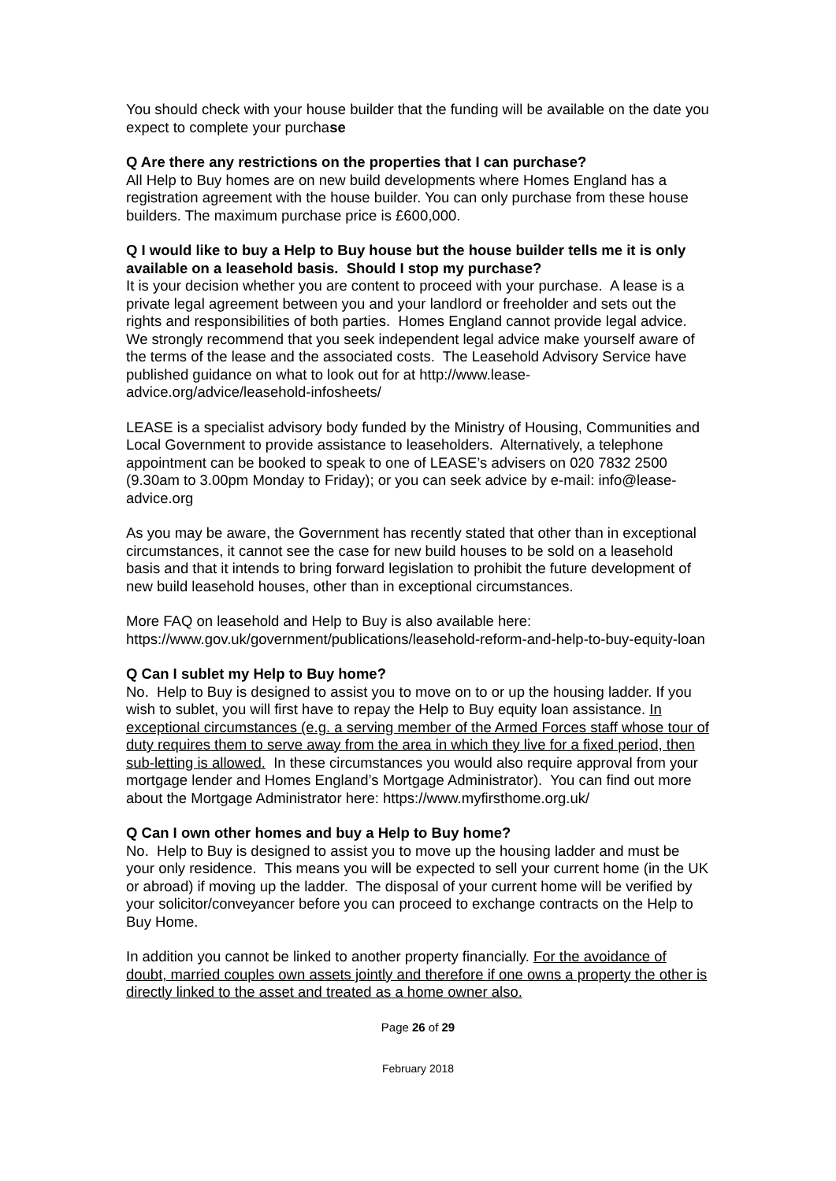You should check with your house builder that the funding will be available on the date you expect to complete your purchase
Q Are there any restrictions on the properties that I can purchase?
All Help to Buy homes are on new build developments where Homes England has a registration agreement with the house builder. You can only purchase from these house builders. The maximum purchase price is £600,000.
Q I would like to buy a Help to Buy house but the house builder tells me it is only available on a leasehold basis. Should I stop my purchase?
It is your decision whether you are content to proceed with your purchase. A lease is a private legal agreement between you and your landlord or freeholder and sets out the rights and responsibilities of both parties. Homes England cannot provide legal advice. We strongly recommend that you seek independent legal advice make yourself aware of the terms of the lease and the associated costs. The Leasehold Advisory Service have published guidance on what to look out for at http://www.lease-advice.org/advice/leasehold-infosheets/
LEASE is a specialist advisory body funded by the Ministry of Housing, Communities and Local Government to provide assistance to leaseholders. Alternatively, a telephone appointment can be booked to speak to one of LEASE’s advisers on 020 7832 2500 (9.30am to 3.00pm Monday to Friday); or you can seek advice by e-mail: info@lease-advice.org
As you may be aware, the Government has recently stated that other than in exceptional circumstances, it cannot see the case for new build houses to be sold on a leasehold basis and that it intends to bring forward legislation to prohibit the future development of new build leasehold houses, other than in exceptional circumstances.
More FAQ on leasehold and Help to Buy is also available here: https://www.gov.uk/government/publications/leasehold-reform-and-help-to-buy-equity-loan
Q Can I sublet my Help to Buy home?
No. Help to Buy is designed to assist you to move on to or up the housing ladder. If you wish to sublet, you will first have to repay the Help to Buy equity loan assistance. In exceptional circumstances (e.g. a serving member of the Armed Forces staff whose tour of duty requires them to serve away from the area in which they live for a fixed period, then sub-letting is allowed. In these circumstances you would also require approval from your mortgage lender and Homes England’s Mortgage Administrator). You can find out more about the Mortgage Administrator here: https://www.myfirsthome.org.uk/
Q Can I own other homes and buy a Help to Buy home?
No. Help to Buy is designed to assist you to move up the housing ladder and must be your only residence. This means you will be expected to sell your current home (in the UK or abroad) if moving up the ladder. The disposal of your current home will be verified by your solicitor/conveyancer before you can proceed to exchange contracts on the Help to Buy Home.
In addition you cannot be linked to another property financially. For the avoidance of doubt, married couples own assets jointly and therefore if one owns a property the other is directly linked to the asset and treated as a home owner also.
Page 26 of 29
February 2018